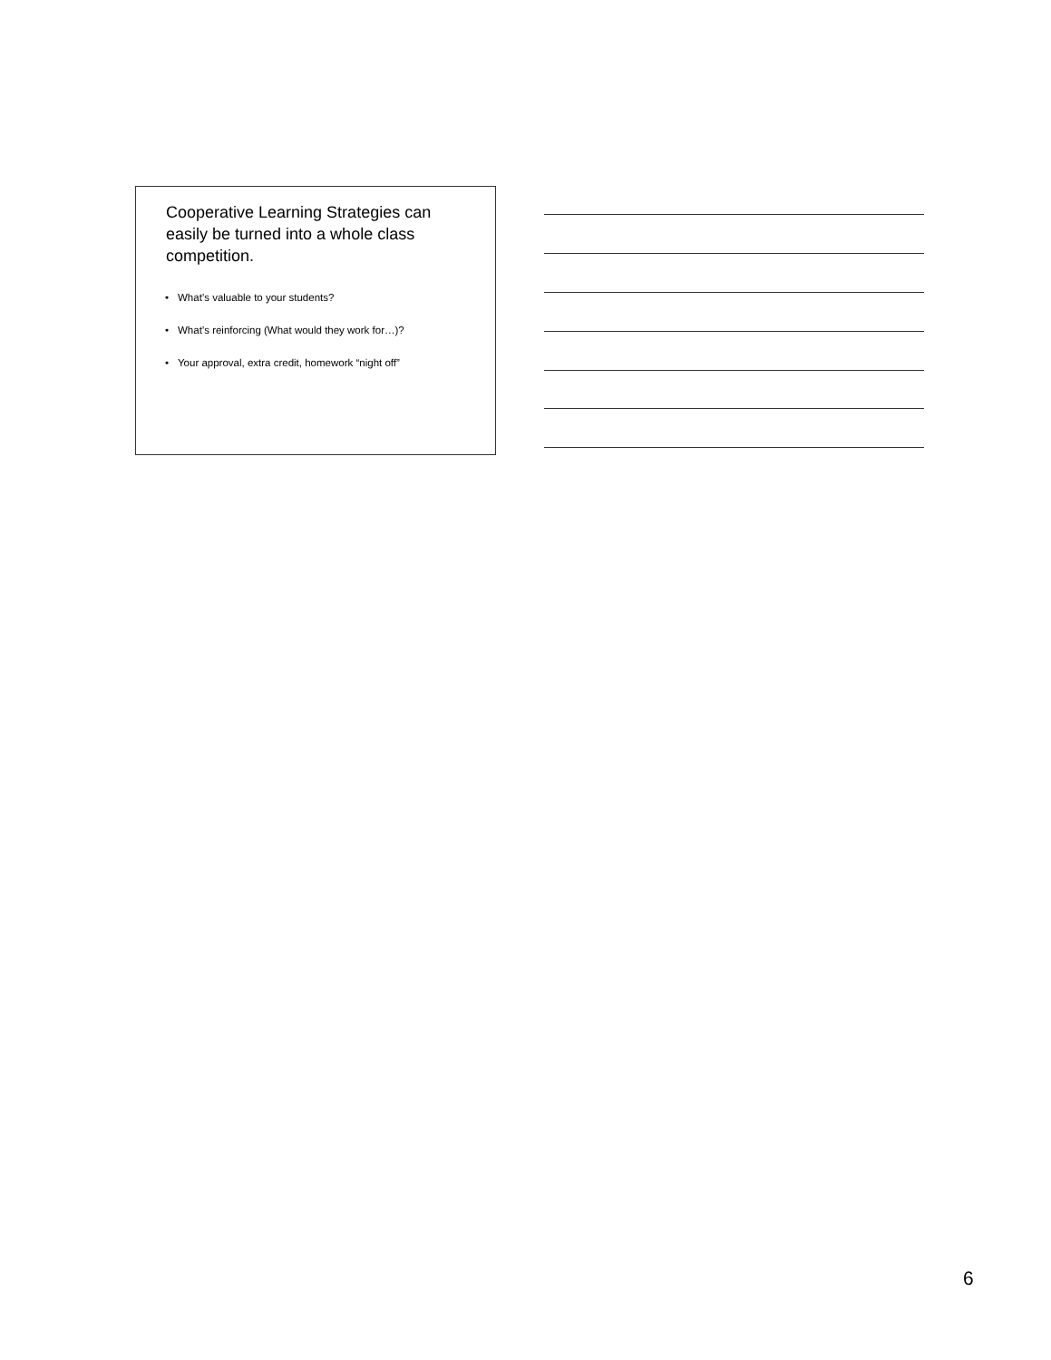Cooperative Learning Strategies can easily be turned into a whole class competition.
• What’s valuable to your students?
• What’s reinforcing (What would they work for…)?
• Your approval, extra credit, homework “night off”
6